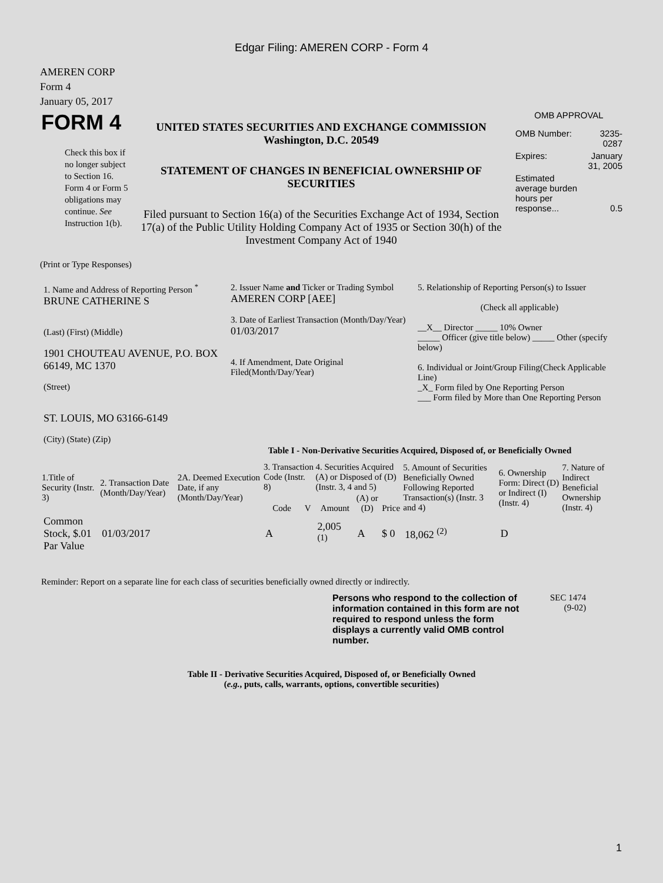Edgar Filing: AMEREN CORP - Form 4
AMEREN CORP
Form 4
January 05, 2017
| FORM 4 Check this box if no longer subject to Section 16. Form 4 or Form 5 obligations may continue. See Instruction 1(b). | UNITED STATES SECURITIES AND EXCHANGE COMMISSION Washington, D.C. 20549 STATEMENT OF CHANGES IN BENEFICIAL OWNERSHIP OF SECURITIES Filed pursuant to Section 16(a) of the Securities Exchange Act of 1934, Section 17(a) of the Public Utility Holding Company Act of 1935 or Section 30(h) of the Investment Company Act of 1940 | OMB APPROVAL / OMB Number: / 3235-0287 / / Expires: / January 31, 2005 / / Estimated average burden hours per response... / 0.5 / |
(Print or Type Responses)
| 1. Name and Address of Reporting Person <sup>*</sup> BRUNE CATHERINE S (Last) (First) (Middle) 1901 CHOUTEAU AVENUE, P.O. BOX 66149, MC 1370 (Street) ST. LOUIS, MO 63166-6149 (City) (State) (Zip) | 2. Issuer Name and Ticker or Trading Symbol AMEREN CORP [AEE] 3. Date of Earliest Transaction (Month/Day/Year) 01/03/2017 4. If Amendment, Date Original Filed(Month/Day/Year) | 5. Relationship of Reporting Person(s) to Issuer (Check all applicable) __X__ Director _____ 10% Owner _____ Officer (give title below) _____ Other (specify below) 6. Individual or Joint/Group Filing(Check Applicable Line) _X_ Form filed by One Reporting Person ___ Form filed by More than One Reporting Person |
Table I - Non-Derivative Securities Acquired, Disposed of, or Beneficially Owned
| 1.Title of Security (Instr. 3) | 2. Transaction Date (Month/Day/Year) | 2A. Deemed Execution Date, if any (Month/Day/Year) | 3. Transaction Code (Instr. 8) | | 4. Securities Acquired (A) or Disposed of (D) (Instr. 3, 4 and 5) | | | 5. Amount of Securities Beneficially Owned Following Reported Transaction(s) (Instr. 3 and 4) | 6. Ownership Form: Direct (D) or Indirect (I) (Instr. 4) | 7. Nature of Indirect Beneficial Ownership (Instr. 4) |
| --- | --- | --- | --- | --- | --- | --- | --- | --- | --- | --- |
| | | | Code | V | Amount | (A) or (D) | Price | | | |
| Common Stock, $.01 Par Value | 01/03/2017 | | A | | 2,005 <sup>(1)</sup> | A | $ 0 | 18,062 <sup>(2)</sup> | D | |
Reminder: Report on a separate line for each class of securities beneficially owned directly or indirectly.
Persons who respond to the collection of information contained in this form are not required to respond unless the form displays a currently valid OMB control number.
SEC 1474
(9-02)
Table II - Derivative Securities Acquired, Disposed of, or Beneficially Owned
(e.g., puts, calls, warrants, options, convertible securities)
1